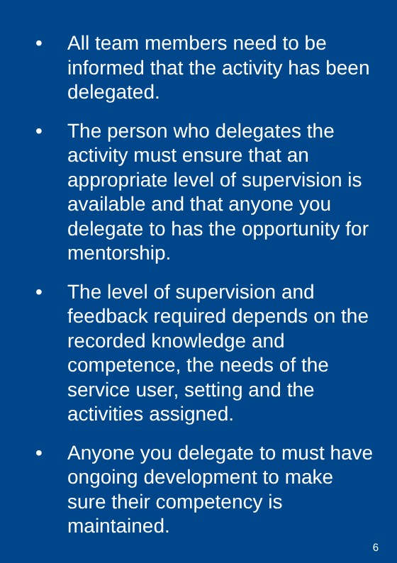• All team members need to be informed that the activity has been delegated.
• The person who delegates the activity must ensure that an appropriate level of supervision is available and that anyone you delegate to has the opportunity for mentorship.
• The level of supervision and feedback required depends on the recorded knowledge and competence, the needs of the service user, setting and the activities assigned.
• Anyone you delegate to must have ongoing development to make sure their competency is maintained.
6